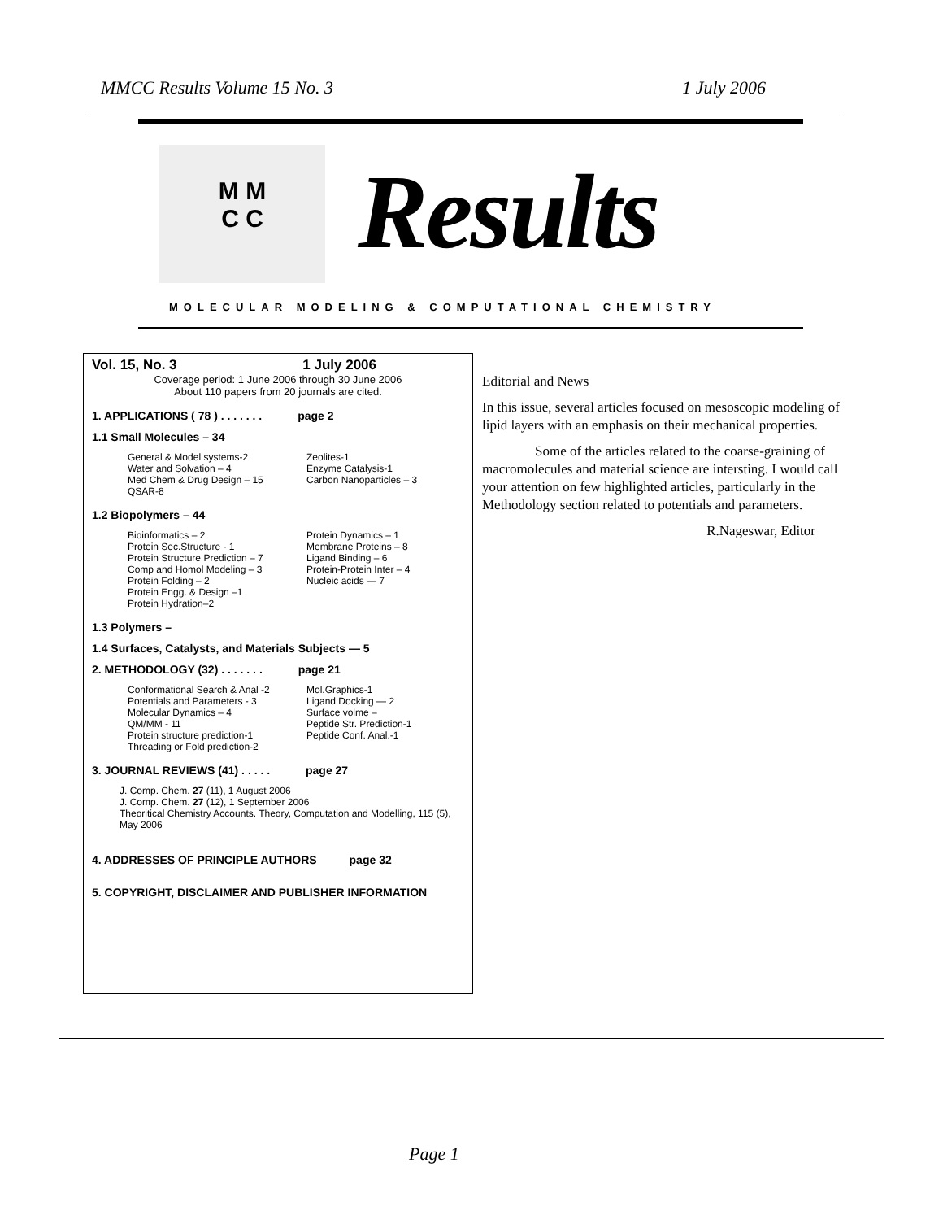MMCC Results Volume 15 No. 3 1 July 2006
M M
C C
Results
MOLECULAR MODELING & COMPUTATIONAL CHEMISTRY
Vol. 15, No. 3 1 July 2006
Coverage period: 1 June 2006 through 30 June 2006
About 110 papers from 20 journals are cited.
1. APPLICATIONS ( 78 ) . . . . . . . page 2
1.1 Small Molecules – 34
General & Model systems-2
Water and Solvation – 4
Med Chem & Drug Design – 15
QSAR-8
Zeolites-1
Enzyme Catalysis-1
Carbon Nanoparticles – 3
1.2 Biopolymers – 44
Bioinformatics – 2
Protein Sec.Structure - 1
Protein Structure Prediction – 7
Comp and Homol Modeling – 3
Protein Folding – 2
Protein Engg. & Design –1
Protein Hydration–2
Protein Dynamics – 1
Membrane Proteins – 8
Ligand Binding – 6
Protein-Protein Inter – 4
Nucleic acids — 7
1.3 Polymers –
1.4 Surfaces, Catalysts, and Materials Subjects — 5
2. METHODOLOGY (32) . . . . . . . page 21
Conformational Search & Anal -2
Potentials and Parameters - 3
Molecular Dynamics – 4
QM/MM - 11
Protein structure prediction-1
Threading or Fold prediction-2
Mol.Graphics-1
Ligand Docking — 2
Surface volme –
Peptide Str. Prediction-1
Peptide Conf. Anal.-1
3. JOURNAL REVIEWS (41) . . . . . page 27
J. Comp. Chem. 27 (11), 1 August 2006
J. Comp. Chem. 27 (12), 1 September 2006
Theoritical Chemistry Accounts. Theory, Computation and Modelling, 115 (5), May 2006
4. ADDRESSES OF PRINCIPLE AUTHORS page 32
5. COPYRIGHT, DISCLAIMER AND PUBLISHER INFORMATION
Editorial and News
In this issue, several articles focused on mesoscopic modeling of lipid layers with an emphasis on their mechanical properties.
Some of the articles related to the coarse-graining of macromolecules and material science are intersting. I would call your attention on few highlighted articles, particularly in the Methodology section related to potentials and parameters.
R.Nageswar, Editor
Page 1